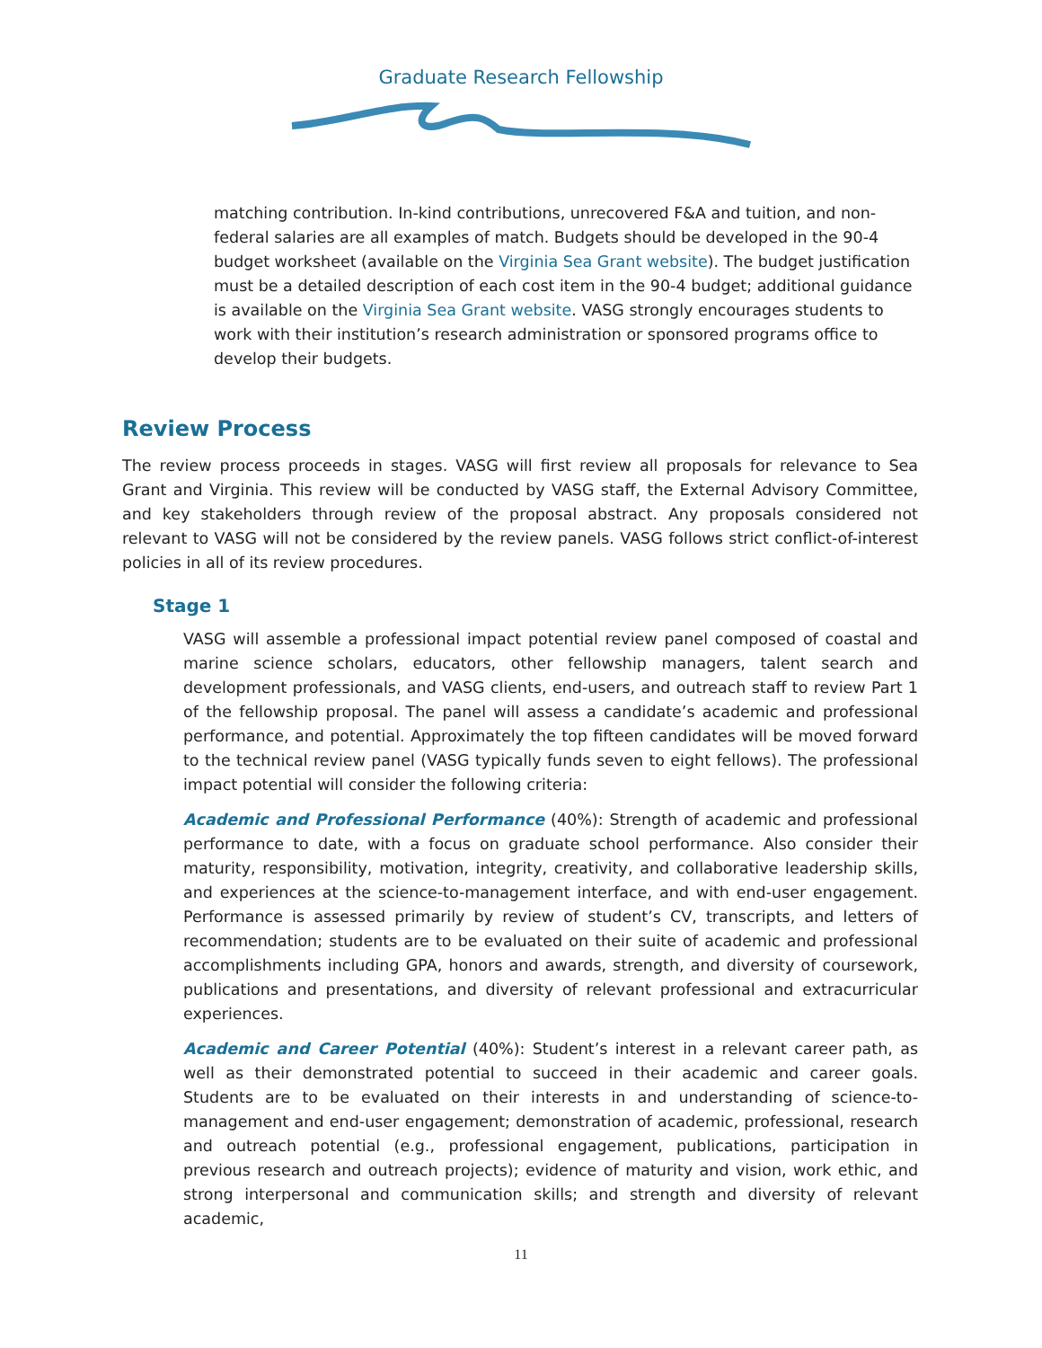Graduate Research Fellowship
matching contribution. In-kind contributions, unrecovered F&A and tuition, and non-federal salaries are all examples of match. Budgets should be developed in the 90-4 budget worksheet (available on the Virginia Sea Grant website). The budget justification must be a detailed description of each cost item in the 90-4 budget; additional guidance is available on the Virginia Sea Grant website. VASG strongly encourages students to work with their institution’s research administration or sponsored programs office to develop their budgets.
Review Process
The review process proceeds in stages. VASG will first review all proposals for relevance to Sea Grant and Virginia. This review will be conducted by VASG staff, the External Advisory Committee, and key stakeholders through review of the proposal abstract. Any proposals considered not relevant to VASG will not be considered by the review panels. VASG follows strict conflict-of-interest policies in all of its review procedures.
Stage 1
VASG will assemble a professional impact potential review panel composed of coastal and marine science scholars, educators, other fellowship managers, talent search and development professionals, and VASG clients, end-users, and outreach staff to review Part 1 of the fellowship proposal. The panel will assess a candidate’s academic and professional performance, and potential. Approximately the top fifteen candidates will be moved forward to the technical review panel (VASG typically funds seven to eight fellows). The professional impact potential will consider the following criteria:
Academic and Professional Performance (40%): Strength of academic and professional performance to date, with a focus on graduate school performance. Also consider their maturity, responsibility, motivation, integrity, creativity, and collaborative leadership skills, and experiences at the science-to-management interface, and with end-user engagement. Performance is assessed primarily by review of student’s CV, transcripts, and letters of recommendation; students are to be evaluated on their suite of academic and professional accomplishments including GPA, honors and awards, strength, and diversity of coursework, publications and presentations, and diversity of relevant professional and extracurricular experiences.
Academic and Career Potential (40%): Student’s interest in a relevant career path, as well as their demonstrated potential to succeed in their academic and career goals. Students are to be evaluated on their interests in and understanding of science-to-management and end-user engagement; demonstration of academic, professional, research and outreach potential (e.g., professional engagement, publications, participation in previous research and outreach projects); evidence of maturity and vision, work ethic, and strong interpersonal and communication skills; and strength and diversity of relevant academic,
11